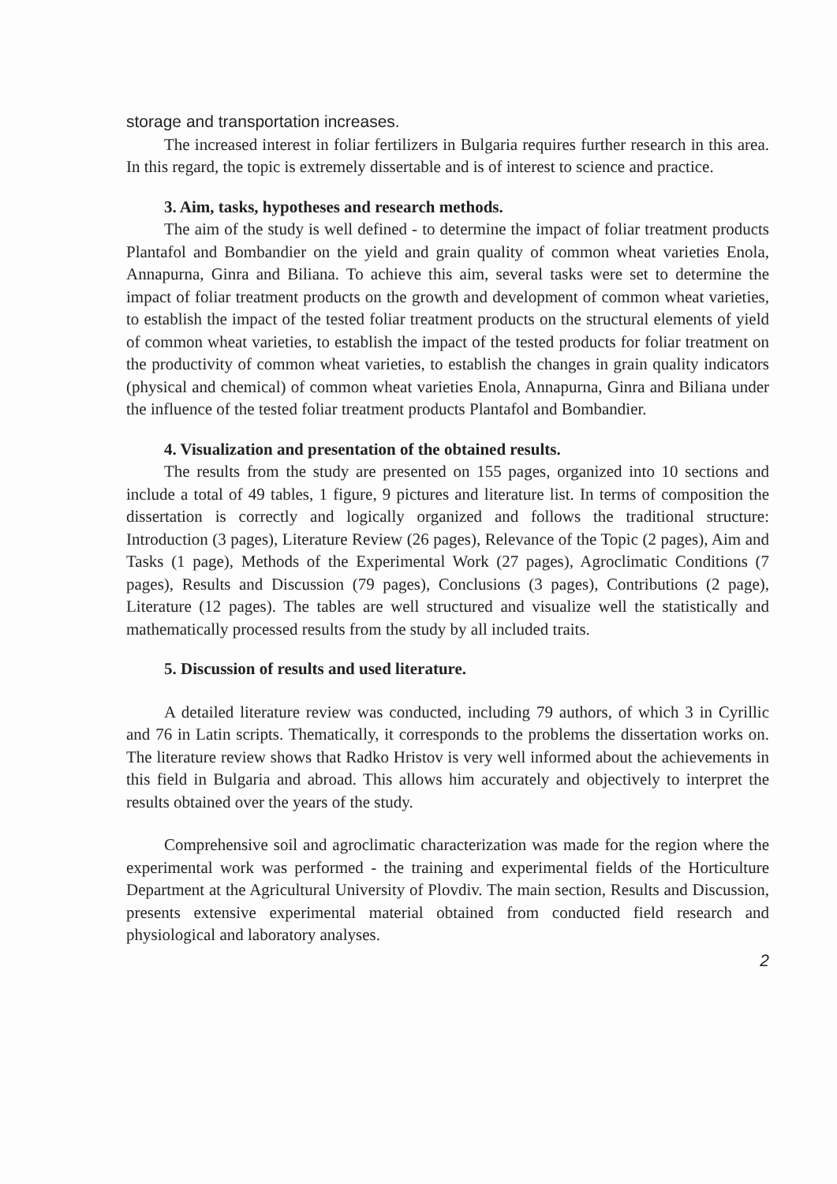storage and transportation increases.
The increased interest in foliar fertilizers in Bulgaria requires further research in this area. In this regard, the topic is extremely dissertable and is of interest to science and practice.
3. Aim, tasks, hypotheses and research methods.
The aim of the study is well defined - to determine the impact of foliar treatment products Plantafol and Bombandier on the yield and grain quality of common wheat varieties Enola, Annapurna, Ginra and Biliana. To achieve this aim, several tasks were set to determine the impact of foliar treatment products on the growth and development of common wheat varieties, to establish the impact of the tested foliar treatment products on the structural elements of yield of common wheat varieties, to establish the impact of the tested products for foliar treatment on the productivity of common wheat varieties, to establish the changes in grain quality indicators (physical and chemical) of common wheat varieties Enola, Annapurna, Ginra and Biliana under the influence of the tested foliar treatment products Plantafol and Bombandier.
4. Visualization and presentation of the obtained results.
The results from the study are presented on 155 pages, organized into 10 sections and include a total of 49 tables, 1 figure, 9 pictures and literature list. In terms of composition the dissertation is correctly and logically organized and follows the traditional structure: Introduction (3 pages), Literature Review (26 pages), Relevance of the Topic (2 pages), Aim and Tasks (1 page), Methods of the Experimental Work (27 pages), Agroclimatic Conditions (7 pages), Results and Discussion (79 pages), Conclusions (3 pages), Contributions (2 page), Literature (12 pages). The tables are well structured and visualize well the statistically and mathematically processed results from the study by all included traits.
5. Discussion of results and used literature.
A detailed literature review was conducted, including 79 authors, of which 3 in Cyrillic and 76 in Latin scripts. Thematically, it corresponds to the problems the dissertation works on. The literature review shows that Radko Hristov is very well informed about the achievements in this field in Bulgaria and abroad. This allows him accurately and objectively to interpret the results obtained over the years of the study.
Comprehensive soil and agroclimatic characterization was made for the region where the experimental work was performed - the training and experimental fields of the Horticulture Department at the Agricultural University of Plovdiv. The main section, Results and Discussion, presents extensive experimental material obtained from conducted field research and physiological and laboratory analyses.
2